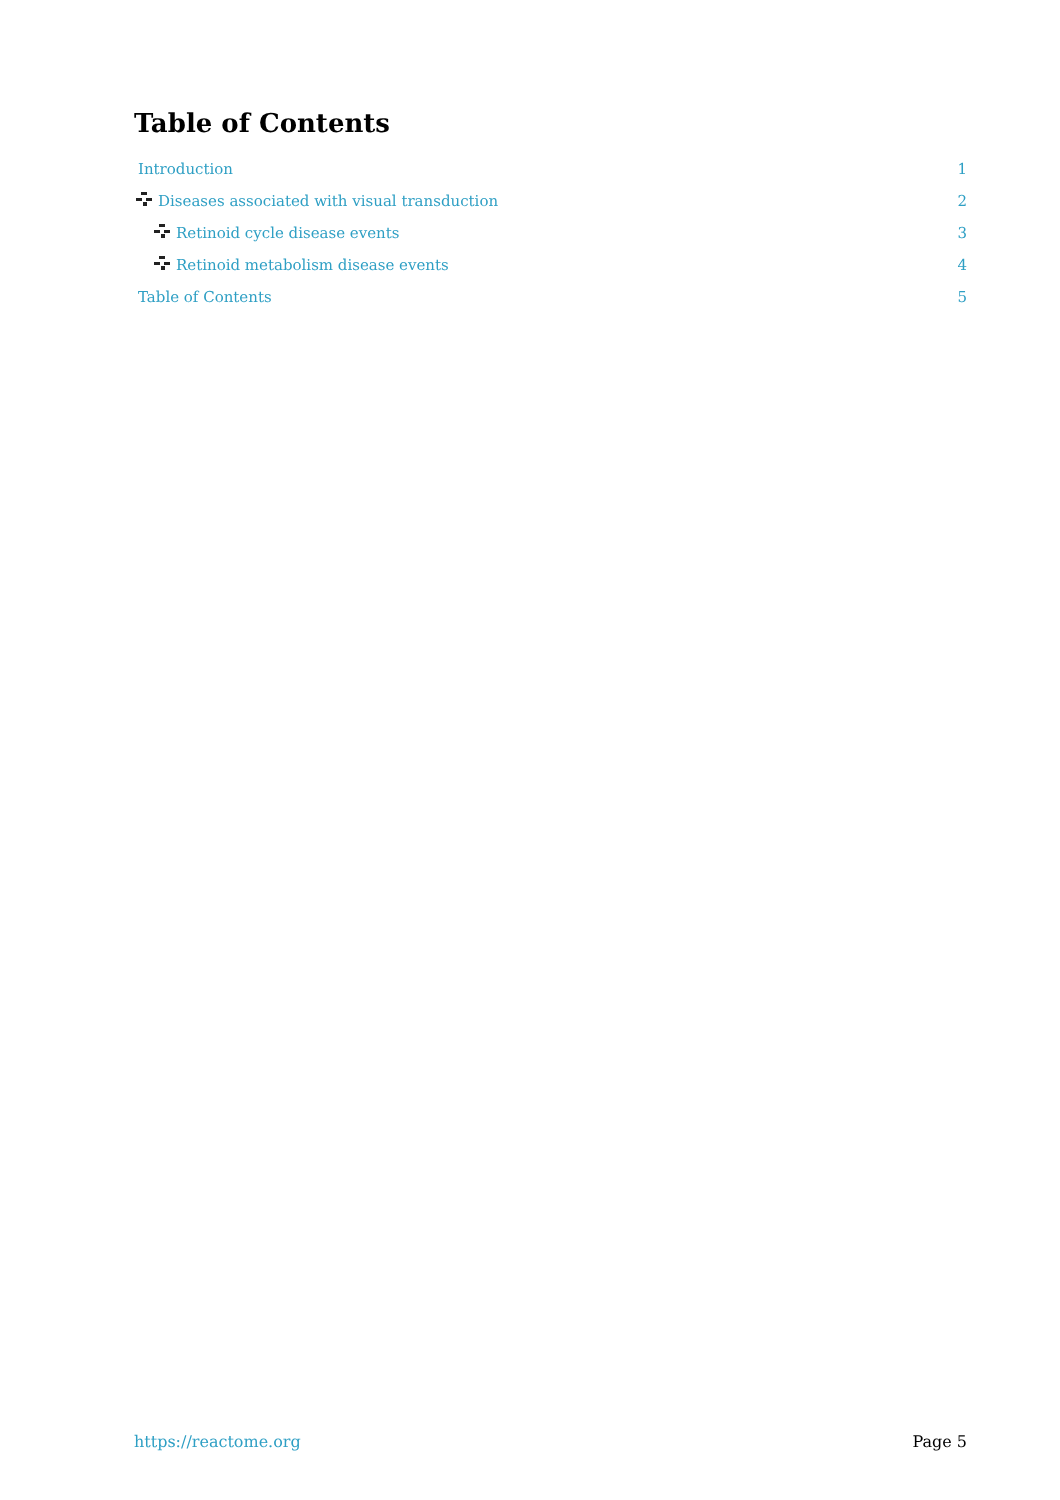Table of Contents
Introduction 1
Diseases associated with visual transduction 2
Retinoid cycle disease events 3
Retinoid metabolism disease events 4
Table of Contents 5
https://reactome.org Page 5